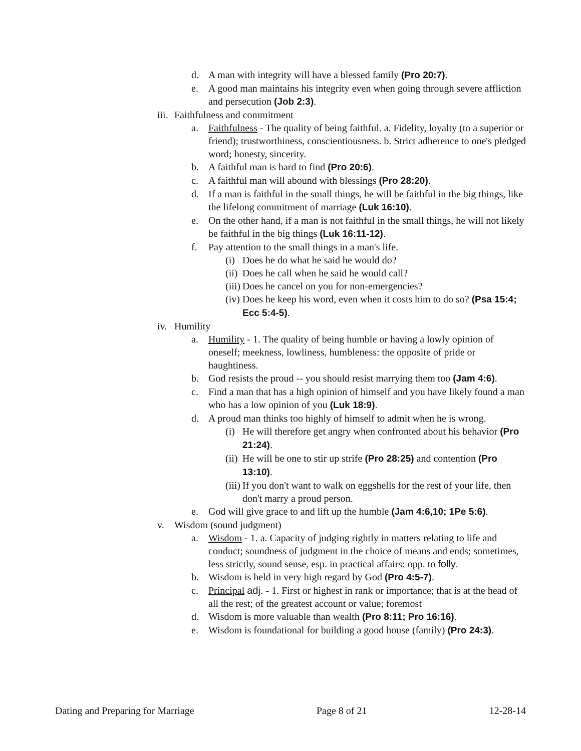d. A man with integrity will have a blessed family (Pro 20:7).
e. A good man maintains his integrity even when going through severe affliction and persecution (Job 2:3).
iii. Faithfulness and commitment
a. Faithfulness - The quality of being faithful. a. Fidelity, loyalty (to a superior or friend); trustworthiness, conscientiousness. b. Strict adherence to one's pledged word; honesty, sincerity.
b. A faithful man is hard to find (Pro 20:6).
c. A faithful man will abound with blessings (Pro 28:20).
d. If a man is faithful in the small things, he will be faithful in the big things, like the lifelong commitment of marriage (Luk 16:10).
e. On the other hand, if a man is not faithful in the small things, he will not likely be faithful in the big things (Luk 16:11-12).
f. Pay attention to the small things in a man's life.
(i) Does he do what he said he would do?
(ii) Does he call when he said he would call?
(iii) Does he cancel on you for non-emergencies?
(iv) Does he keep his word, even when it costs him to do so? (Psa 15:4; Ecc 5:4-5).
iv. Humility
a. Humility - 1. The quality of being humble or having a lowly opinion of oneself; meekness, lowliness, humbleness: the opposite of pride or haughtiness.
b. God resists the proud -- you should resist marrying them too (Jam 4:6).
c. Find a man that has a high opinion of himself and you have likely found a man who has a low opinion of you (Luk 18:9).
d. A proud man thinks too highly of himself to admit when he is wrong.
(i) He will therefore get angry when confronted about his behavior (Pro 21:24).
(ii) He will be one to stir up strife (Pro 28:25) and contention (Pro 13:10).
(iii) If you don't want to walk on eggshells for the rest of your life, then don't marry a proud person.
e. God will give grace to and lift up the humble (Jam 4:6,10; 1Pe 5:6).
v. Wisdom (sound judgment)
a. Wisdom - 1. a. Capacity of judging rightly in matters relating to life and conduct; soundness of judgment in the choice of means and ends; sometimes, less strictly, sound sense, esp. in practical affairs: opp. to folly.
b. Wisdom is held in very high regard by God (Pro 4:5-7).
c. Principal adj. - 1. First or highest in rank or importance; that is at the head of all the rest; of the greatest account or value; foremost
d. Wisdom is more valuable than wealth (Pro 8:11; Pro 16:16).
e. Wisdom is foundational for building a good house (family) (Pro 24:3).
Dating and Preparing for Marriage Page 8 of 21 12-28-14